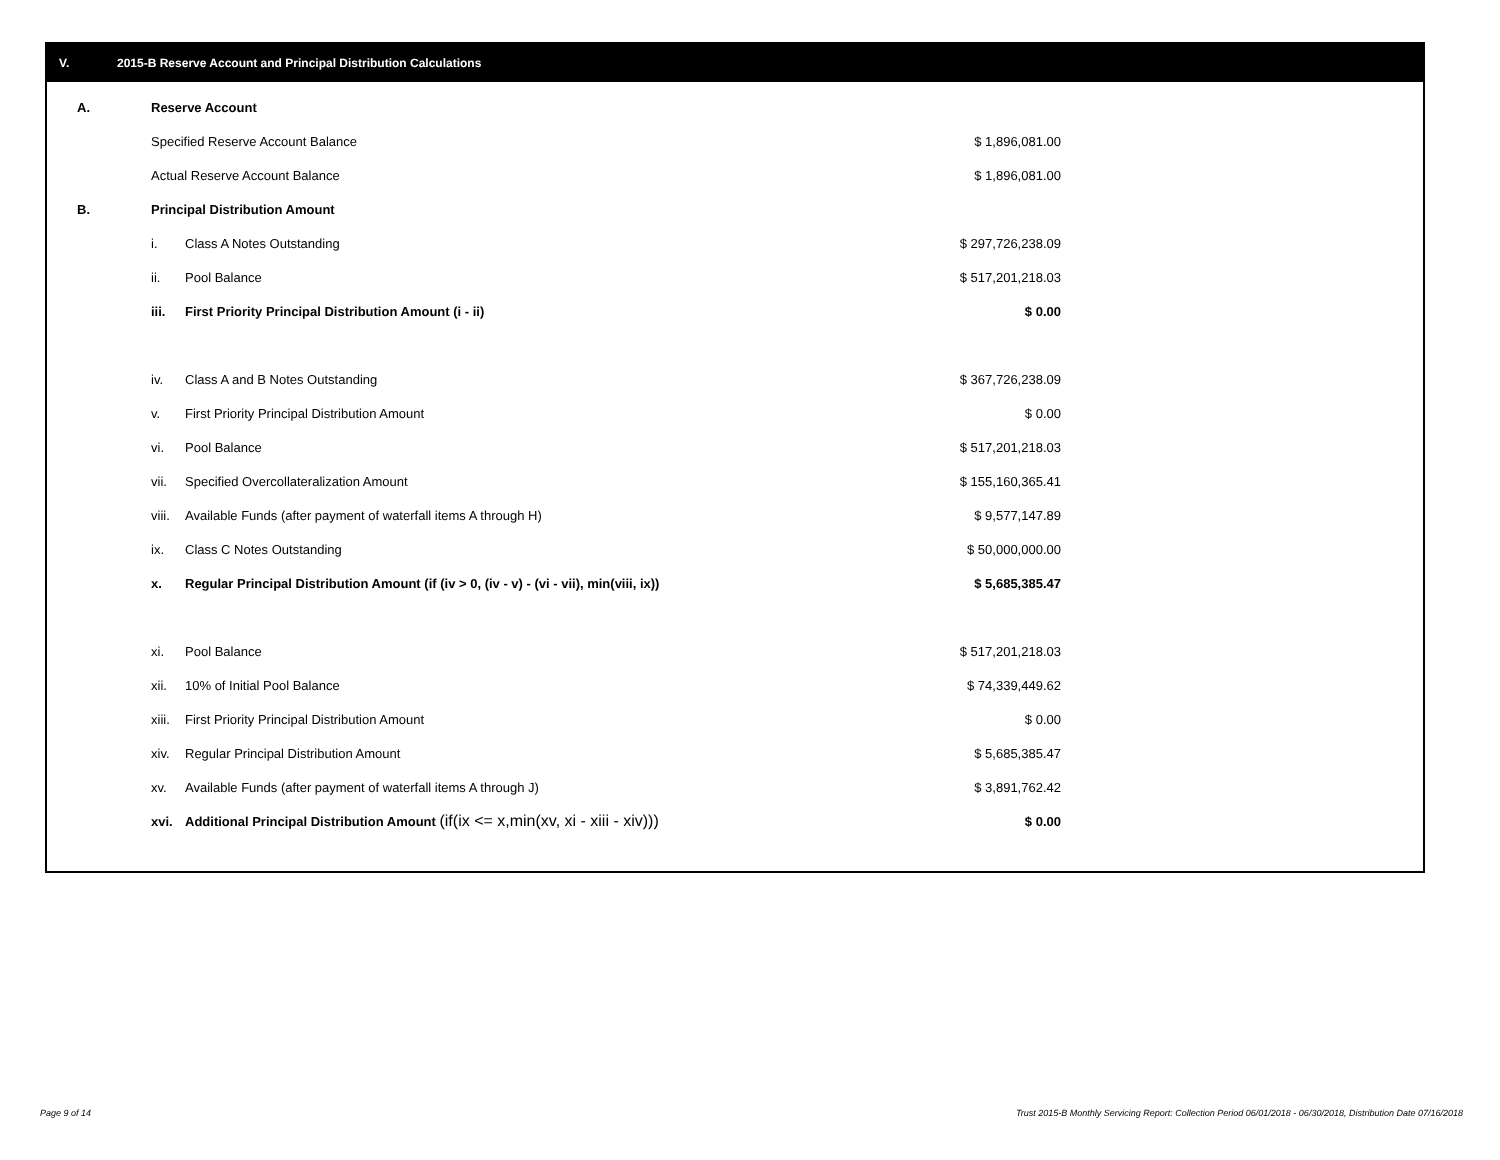V. 2015-B Reserve Account and Principal Distribution Calculations
| A. | Reserve Account | | |
| | Specified Reserve Account Balance | | $ 1,896,081.00 |
| | Actual Reserve Account Balance | | $ 1,896,081.00 |
| B. | Principal Distribution Amount | | |
| | i. | Class A Notes Outstanding | $ 297,726,238.09 |
| | ii. | Pool Balance | $ 517,201,218.03 |
| | iii. | First Priority Principal Distribution Amount (i - ii) | $ 0.00 |
| | iv. | Class A and B Notes Outstanding | $ 367,726,238.09 |
| | v. | First Priority Principal Distribution Amount | $ 0.00 |
| | vi. | Pool Balance | $ 517,201,218.03 |
| | vii. | Specified Overcollateralization Amount | $ 155,160,365.41 |
| | viii. | Available Funds (after payment of waterfall items A through H) | $ 9,577,147.89 |
| | ix. | Class C Notes Outstanding | $ 50,000,000.00 |
| | x. | Regular Principal Distribution Amount (if (iv > 0, (iv - v) - (vi - vii), min(viii, ix)) | $ 5,685,385.47 |
| | xi. | Pool Balance | $ 517,201,218.03 |
| | xii. | 10% of Initial Pool Balance | $ 74,339,449.62 |
| | xiii. | First Priority Principal Distribution Amount | $ 0.00 |
| | xiv. | Regular Principal Distribution Amount | $ 5,685,385.47 |
| | xv. | Available Funds (after payment of waterfall items A through J) | $ 3,891,762.42 |
| | xvi. | Additional Principal Distribution Amount (if(ix <= x,min(xv, xi - xiii - xiv))) | $ 0.00 |
Page 9 of 14
Trust 2015-B Monthly Servicing Report: Collection Period 06/01/2018 - 06/30/2018, Distribution Date 07/16/2018